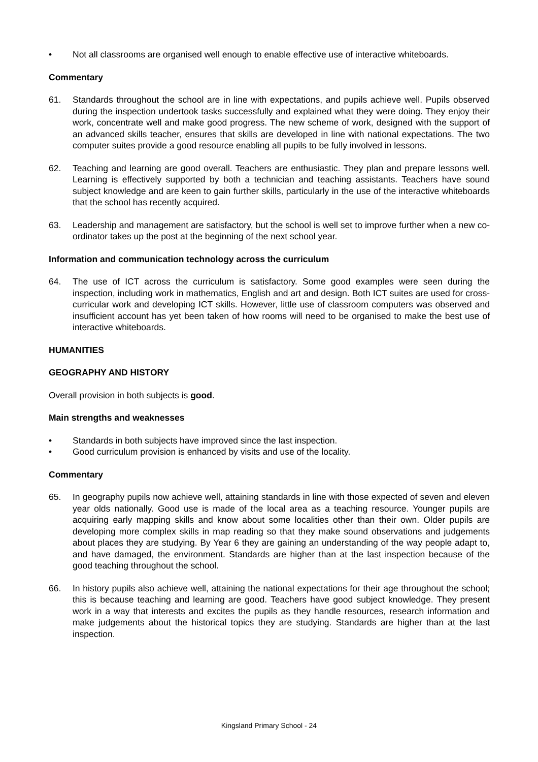• Not all classrooms are organised well enough to enable effective use of interactive whiteboards.
Commentary
61. Standards throughout the school are in line with expectations, and pupils achieve well. Pupils observed during the inspection undertook tasks successfully and explained what they were doing. They enjoy their work, concentrate well and make good progress. The new scheme of work, designed with the support of an advanced skills teacher, ensures that skills are developed in line with national expectations. The two computer suites provide a good resource enabling all pupils to be fully involved in lessons.
62. Teaching and learning are good overall. Teachers are enthusiastic. They plan and prepare lessons well. Learning is effectively supported by both a technician and teaching assistants. Teachers have sound subject knowledge and are keen to gain further skills, particularly in the use of the interactive whiteboards that the school has recently acquired.
63. Leadership and management are satisfactory, but the school is well set to improve further when a new co-ordinator takes up the post at the beginning of the next school year.
Information and communication technology across the curriculum
64. The use of ICT across the curriculum is satisfactory. Some good examples were seen during the inspection, including work in mathematics, English and art and design. Both ICT suites are used for cross-curricular work and developing ICT skills. However, little use of classroom computers was observed and insufficient account has yet been taken of how rooms will need to be organised to make the best use of interactive whiteboards.
HUMANITIES
GEOGRAPHY AND HISTORY
Overall provision in both subjects is good.
Main strengths and weaknesses
• Standards in both subjects have improved since the last inspection.
• Good curriculum provision is enhanced by visits and use of the locality.
Commentary
65. In geography pupils now achieve well, attaining standards in line with those expected of seven and eleven year olds nationally. Good use is made of the local area as a teaching resource. Younger pupils are acquiring early mapping skills and know about some localities other than their own. Older pupils are developing more complex skills in map reading so that they make sound observations and judgements about places they are studying. By Year 6 they are gaining an understanding of the way people adapt to, and have damaged, the environment. Standards are higher than at the last inspection because of the good teaching throughout the school.
66. In history pupils also achieve well, attaining the national expectations for their age throughout the school; this is because teaching and learning are good. Teachers have good subject knowledge. They present work in a way that interests and excites the pupils as they handle resources, research information and make judgements about the historical topics they are studying. Standards are higher than at the last inspection.
Kingsland Primary School - 24